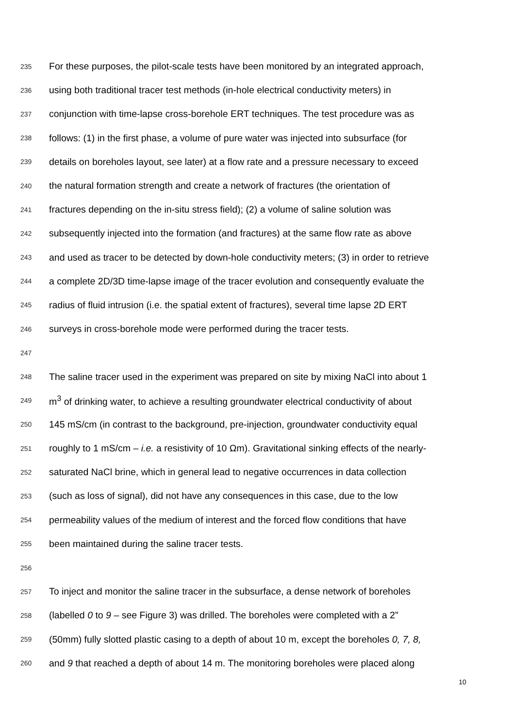235 For these purposes, the pilot-scale tests have been monitored by an integrated approach,
236 using both traditional tracer test methods (in-hole electrical conductivity meters) in
237 conjunction with time-lapse cross-borehole ERT techniques. The test procedure was as
238 follows: (1) in the first phase, a volume of pure water was injected into subsurface (for
239 details on boreholes layout, see later) at a flow rate and a pressure necessary to exceed
240 the natural formation strength and create a network of fractures (the orientation of
241 fractures depending on the in-situ stress field); (2) a volume of saline solution was
242 subsequently injected into the formation (and fractures) at the same flow rate as above
243 and used as tracer to be detected by down-hole conductivity meters; (3) in order to retrieve
244 a complete 2D/3D time-lapse image of the tracer evolution and consequently evaluate the
245 radius of fluid intrusion (i.e. the spatial extent of fractures), several time lapse 2D ERT
246 surveys in cross-borehole mode were performed during the tracer tests.
247
248 The saline tracer used in the experiment was prepared on site by mixing NaCl into about 1
249 m<sup>3</sup> of drinking water, to achieve a resulting groundwater electrical conductivity of about
250 145 mS/cm (in contrast to the background, pre-injection, groundwater conductivity equal
251 roughly to 1 mS/cm – i.e. a resistivity of 10 Ωm). Gravitational sinking effects of the nearly-
252 saturated NaCl brine, which in general lead to negative occurrences in data collection
253 (such as loss of signal), did not have any consequences in this case, due to the low
254 permeability values of the medium of interest and the forced flow conditions that have
255 been maintained during the saline tracer tests.
256
257 To inject and monitor the saline tracer in the subsurface, a dense network of boreholes
258 (labelled 0 to 9 – see Figure 3) was drilled. The boreholes were completed with a 2”
259 (50mm) fully slotted plastic casing to a depth of about 10 m, except the boreholes 0, 7, 8,
260 and 9 that reached a depth of about 14 m. The monitoring boreholes were placed along
10